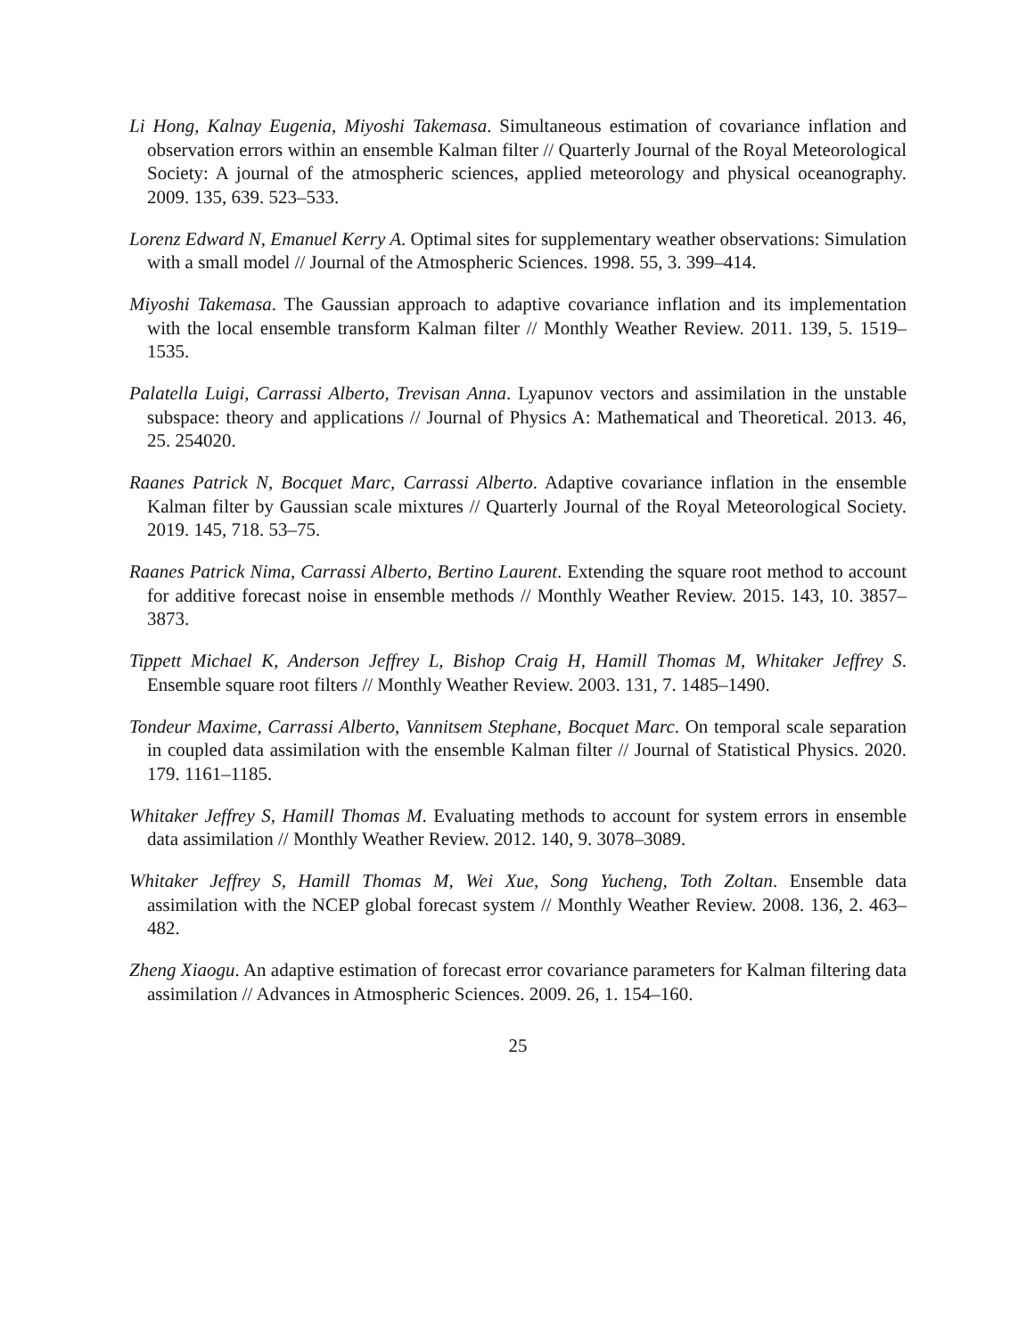Li Hong, Kalnay Eugenia, Miyoshi Takemasa. Simultaneous estimation of covariance inflation and observation errors within an ensemble Kalman filter // Quarterly Journal of the Royal Meteorological Society: A journal of the atmospheric sciences, applied meteorology and physical oceanography. 2009. 135, 639. 523–533.
Lorenz Edward N, Emanuel Kerry A. Optimal sites for supplementary weather observations: Simulation with a small model // Journal of the Atmospheric Sciences. 1998. 55, 3. 399–414.
Miyoshi Takemasa. The Gaussian approach to adaptive covariance inflation and its implementation with the local ensemble transform Kalman filter // Monthly Weather Review. 2011. 139, 5. 1519–1535.
Palatella Luigi, Carrassi Alberto, Trevisan Anna. Lyapunov vectors and assimilation in the unstable subspace: theory and applications // Journal of Physics A: Mathematical and Theoretical. 2013. 46, 25. 254020.
Raanes Patrick N, Bocquet Marc, Carrassi Alberto. Adaptive covariance inflation in the ensemble Kalman filter by Gaussian scale mixtures // Quarterly Journal of the Royal Meteorological Society. 2019. 145, 718. 53–75.
Raanes Patrick Nima, Carrassi Alberto, Bertino Laurent. Extending the square root method to account for additive forecast noise in ensemble methods // Monthly Weather Review. 2015. 143, 10. 3857–3873.
Tippett Michael K, Anderson Jeffrey L, Bishop Craig H, Hamill Thomas M, Whitaker Jeffrey S. Ensemble square root filters // Monthly Weather Review. 2003. 131, 7. 1485–1490.
Tondeur Maxime, Carrassi Alberto, Vannitsem Stephane, Bocquet Marc. On temporal scale separation in coupled data assimilation with the ensemble Kalman filter // Journal of Statistical Physics. 2020. 179. 1161–1185.
Whitaker Jeffrey S, Hamill Thomas M. Evaluating methods to account for system errors in ensemble data assimilation // Monthly Weather Review. 2012. 140, 9. 3078–3089.
Whitaker Jeffrey S, Hamill Thomas M, Wei Xue, Song Yucheng, Toth Zoltan. Ensemble data assimilation with the NCEP global forecast system // Monthly Weather Review. 2008. 136, 2. 463–482.
Zheng Xiaogu. An adaptive estimation of forecast error covariance parameters for Kalman filtering data assimilation // Advances in Atmospheric Sciences. 2009. 26, 1. 154–160.
25